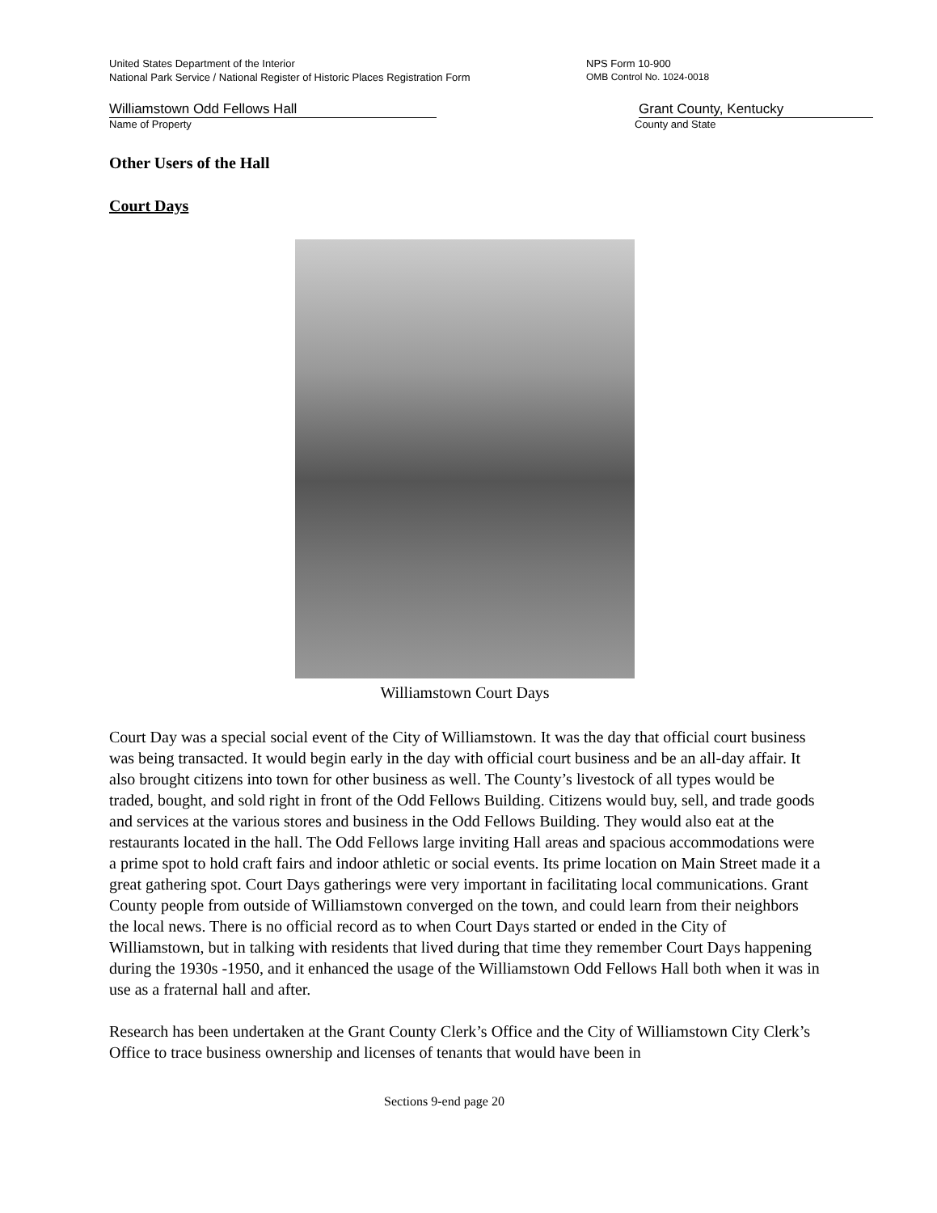United States Department of the Interior NPS Form 10-900
National Park Service / National Register of Historic Places Registration Form OMB Control No. 1024-0018
Williamstown Odd Fellows Hall Grant County, Kentucky
Name of Property County and State
Other Users of the Hall
Court Days
Williamstown Court Days
Court Day was a special social event of the City of Williamstown. It was the day that official court business was being transacted. It would begin early in the day with official court business and be an all-day affair. It also brought citizens into town for other business as well. The County’s livestock of all types would be traded, bought, and sold right in front of the Odd Fellows Building. Citizens would buy, sell, and trade goods and services at the various stores and business in the Odd Fellows Building. They would also eat at the restaurants located in the hall. The Odd Fellows large inviting Hall areas and spacious accommodations were a prime spot to hold craft fairs and indoor athletic or social events. Its prime location on Main Street made it a great gathering spot. Court Days gatherings were very important in facilitating local communications. Grant County people from outside of Williamstown converged on the town, and could learn from their neighbors the local news. There is no official record as to when Court Days started or ended in the City of Williamstown, but in talking with residents that lived during that time they remember Court Days happening during the 1930s -1950, and it enhanced the usage of the Williamstown Odd Fellows Hall both when it was in use as a fraternal hall and after.
Research has been undertaken at the Grant County Clerk’s Office and the City of Williamstown City Clerk’s Office to trace business ownership and licenses of tenants that would have been in
Sections 9-end page 20